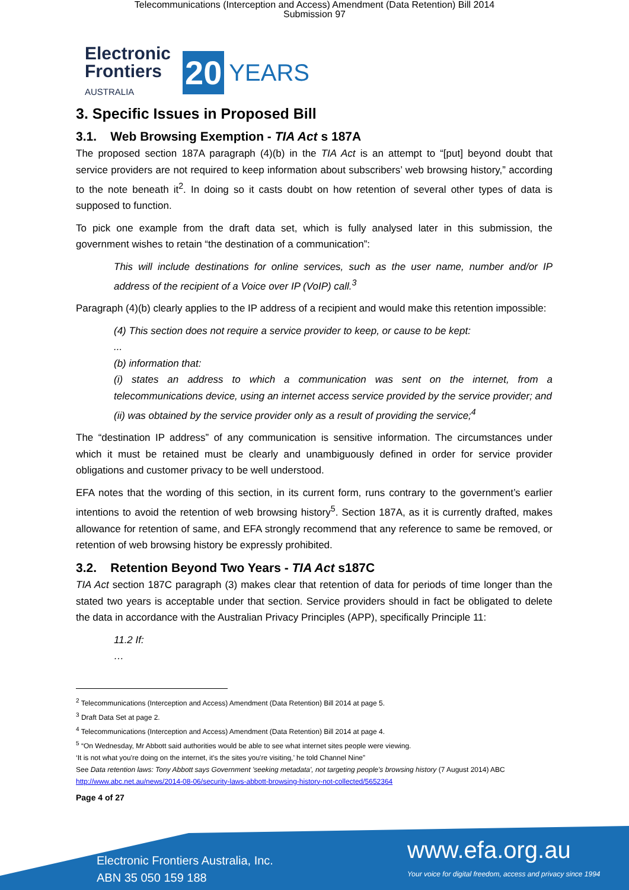Telecommunications (Interception and Access) Amendment (Data Retention) Bill 2014
Submission 97
Electronic
Frontiers
AUSTRALIA
20
YEARS
3. Specific Issues in Proposed Bill
3.1. Web Browsing Exemption - TIA Act s 187A
The proposed section 187A paragraph (4)(b) in the TIA Act is an attempt to “[put] beyond doubt that service providers are not required to keep information about subscribers’ web browsing history,” according to the note beneath it<sup>2</sup>. In doing so it casts doubt on how retention of several other types of data is supposed to function.
To pick one example from the draft data set, which is fully analysed later in this submission, the government wishes to retain “the destination of a communication”:
This will include destinations for online services, such as the user name, number and/or IP address of the recipient of a Voice over IP (VoIP) call.<sup>3</sup>
Paragraph (4)(b) clearly applies to the IP address of a recipient and would make this retention impossible:
(4) This section does not require a service provider to keep, or cause to be kept:
...
(b) information that:
(i) states an address to which a communication was sent on the internet, from a telecommunications device, using an internet access service provided by the service provider; and
(ii) was obtained by the service provider only as a result of providing the service;<sup>4</sup>
The “destination IP address” of any communication is sensitive information. The circumstances under which it must be retained must be clearly and unambiguously defined in order for service provider obligations and customer privacy to be well understood.
EFA notes that the wording of this section, in its current form, runs contrary to the government’s earlier intentions to avoid the retention of web browsing history<sup>5</sup>. Section 187A, as it is currently drafted, makes allowance for retention of same, and EFA strongly recommend that any reference to same be removed, or retention of web browsing history be expressly prohibited.
3.2. Retention Beyond Two Years - TIA Act s187C
TIA Act section 187C paragraph (3) makes clear that retention of data for periods of time longer than the stated two years is acceptable under that section. Service providers should in fact be obligated to delete the data in accordance with the Australian Privacy Principles (APP), specifically Principle 11:
11.2 If:
…
<sup>2</sup> Telecommunications (Interception and Access) Amendment (Data Retention) Bill 2014 at page 5.
<sup>3</sup> Draft Data Set at page 2.
<sup>4</sup> Telecommunications (Interception and Access) Amendment (Data Retention) Bill 2014 at page 4.
<sup>5</sup> “On Wednesday, Mr Abbott said authorities would be able to see what internet sites people were viewing.
‘It is not what you're doing on the internet, it's the sites you're visiting,’ he told Channel Nine”
See Data retention laws: Tony Abbott says Government 'seeking metadata', not targeting people's browsing history (7 August 2014) ABC
http://www.abc.net.au/news/2014-08-06/security-laws-abbott-browsing-history-not-collected/5652364
Page 4 of 27
Electronic Frontiers Australia, Inc.
ABN 35 050 159 188
www.efa.org.au
Your voice for digital freedom, access and privacy since 1994